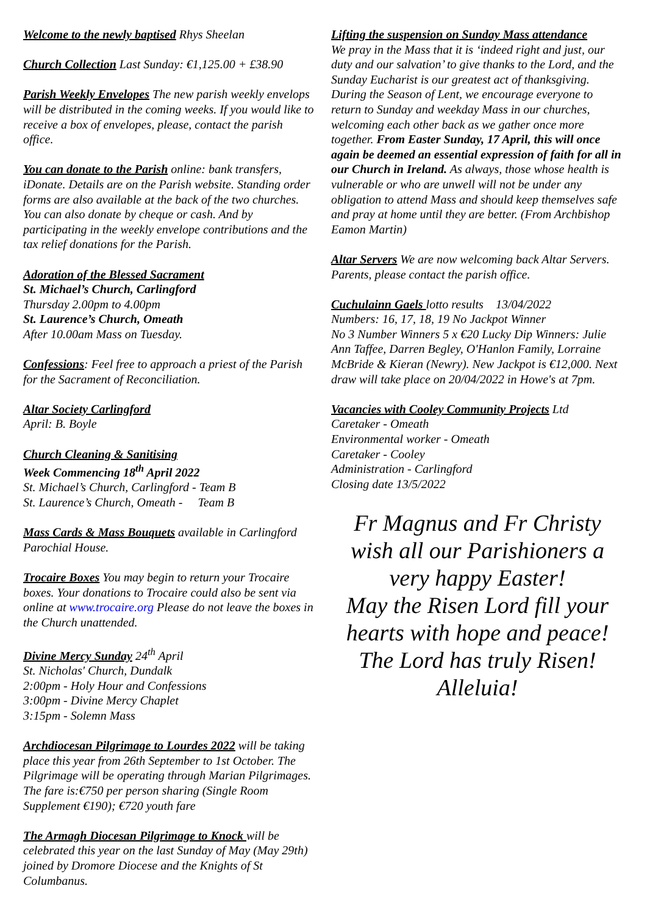Welcome to the newly baptised Rhys Sheelan
Church Collection Last Sunday: €1,125.00 + £38.90
Parish Weekly Envelopes The new parish weekly envelops will be distributed in the coming weeks. If you would like to receive a box of envelopes, please, contact the parish office.
You can donate to the Parish online: bank transfers, iDonate. Details are on the Parish website. Standing order forms are also available at the back of the two churches. You can also donate by cheque or cash. And by participating in the weekly envelope contributions and the tax relief donations for the Parish.
Adoration of the Blessed Sacrament
St. Michael’s Church, Carlingford
Thursday 2.00pm to 4.00pm
St. Laurence’s Church, Omeath
After 10.00am Mass on Tuesday.
Confessions: Feel free to approach a priest of the Parish for the Sacrament of Reconciliation.
Altar Society Carlingford
April: B. Boyle
Church Cleaning & Sanitising
Week Commencing 18<sup>th</sup> April 2022
St. Michael’s Church, Carlingford - Team B
St. Laurence’s Church, Omeath - Team B
Mass Cards & Mass Bouquets available in Carlingford Parochial House.
Trocaire Boxes You may begin to return your Trocaire boxes. Your donations to Trocaire could also be sent via online at www.trocaire.org Please do not leave the boxes in the Church unattended.
Divine Mercy Sunday 24<sup>th</sup> April
St. Nicholas' Church, Dundalk
2:00pm - Holy Hour and Confessions
3:00pm - Divine Mercy Chaplet
3:15pm - Solemn Mass
Archdiocesan Pilgrimage to Lourdes 2022 will be taking place this year from 26th September to 1st October. The Pilgrimage will be operating through Marian Pilgrimages. The fare is:€750 per person sharing (Single Room Supplement €190); €720 youth fare
The Armagh Diocesan Pilgrimage to Knock will be celebrated this year on the last Sunday of May (May 29th) joined by Dromore Diocese and the Knights of St Columbanus.
Lifting the suspension on Sunday Mass attendance
We pray in the Mass that it is ‘indeed right and just, our duty and our salvation’ to give thanks to the Lord, and the Sunday Eucharist is our greatest act of thanksgiving. During the Season of Lent, we encourage everyone to return to Sunday and weekday Mass in our churches, welcoming each other back as we gather once more together. From Easter Sunday, 17 April, this will once again be deemed an essential expression of faith for all in our Church in Ireland. As always, those whose health is vulnerable or who are unwell will not be under any obligation to attend Mass and should keep themselves safe and pray at home until they are better. (From Archbishop Eamon Martin)
Altar Servers We are now welcoming back Altar Servers. Parents, please contact the parish office.
Cuchulainn Gaels lotto results 13/04/2022
Numbers: 16, 17, 18, 19 No Jackpot Winner
No 3 Number Winners 5 x €20 Lucky Dip Winners: Julie Ann Taffee, Darren Begley, O'Hanlon Family, Lorraine McBride & Kieran (Newry). New Jackpot is €12,000. Next draw will take place on 20/04/2022 in Howe's at 7pm.
Vacancies with Cooley Community Projects Ltd
Caretaker - Omeath
Environmental worker - Omeath
Caretaker - Cooley
Administration - Carlingford
Closing date 13/5/2022
Fr Magnus and Fr Christy wish all our Parishioners a very happy Easter!
May the Risen Lord fill your hearts with hope and peace!
The Lord has truly Risen!
Alleluia!